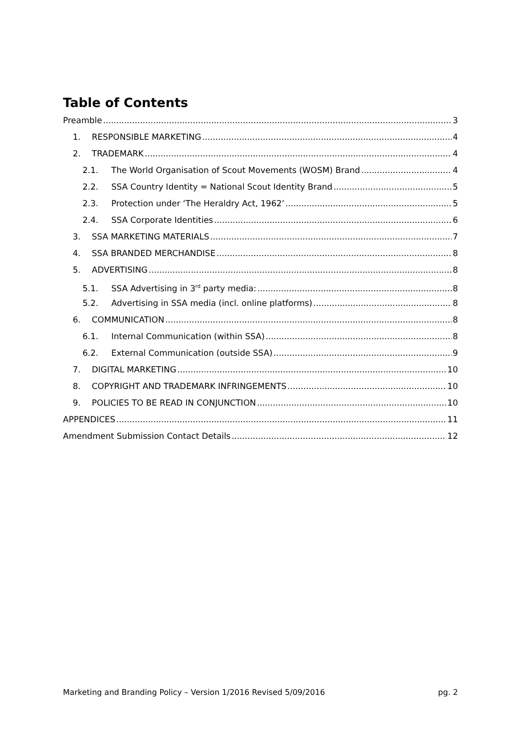Table of Contents
Preamble 3
1. RESPONSIBLE MARKETING 4
2. TRADEMARK 4
2.1. The World Organisation of Scout Movements (WOSM) Brand 4
2.2. SSA Country Identity = National Scout Identity Brand 5
2.3. Protection under ‘The Heraldry Act, 1962’ 5
2.4. SSA Corporate Identities 6
3. SSA MARKETING MATERIALS 7
4. SSA BRANDED MERCHANDISE 8
5. ADVERTISING 8
5.1. SSA Advertising in 3<sup>rd</sup> party media: 8
5.2. Advertising in SSA media (incl. online platforms) 8
6. COMMUNICATION 8
6.1. Internal Communication (within SSA) 8
6.2. External Communication (outside SSA) 9
7. DIGITAL MARKETING 10
8. COPYRIGHT AND TRADEMARK INFRINGEMENTS 10
9. POLICIES TO BE READ IN CONJUNCTION 10
APPENDICES 11
Amendment Submission Contact Details 12
Marketing and Branding Policy – Version 1/2016 Revised 5/09/2016 pg. 2